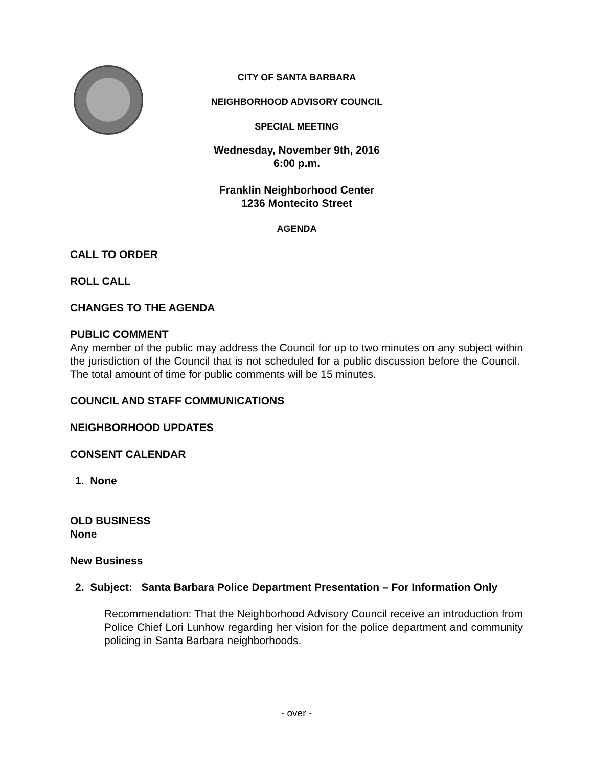CITY OF SANTA BARBARA
NEIGHBORHOOD ADVISORY COUNCIL
SPECIAL MEETING
Wednesday, November 9th, 2016
6:00 p.m.
Franklin Neighborhood Center
1236 Montecito Street
AGENDA
CALL TO ORDER
ROLL CALL
CHANGES TO THE AGENDA
PUBLIC COMMENT
Any member of the public may address the Council for up to two minutes on any subject within the jurisdiction of the Council that is not scheduled for a public discussion before the Council. The total amount of time for public comments will be 15 minutes.
COUNCIL AND STAFF COMMUNICATIONS
NEIGHBORHOOD UPDATES
CONSENT CALENDAR
1. None
OLD BUSINESS
None
New Business
2. Subject: Santa Barbara Police Department Presentation – For Information Only
Recommendation: That the Neighborhood Advisory Council receive an introduction from Police Chief Lori Lunhow regarding her vision for the police department and community policing in Santa Barbara neighborhoods.
- over -